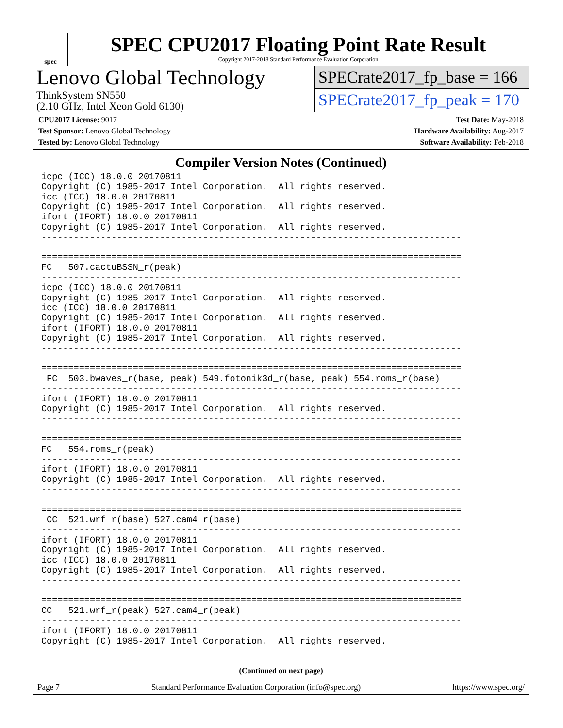spec
SPEC CPU2017 Floating Point Rate Result
Copyright 2017-2018 Standard Performance Evaluation Corporation
Lenovo Global Technology
ThinkSystem SN550
(2.10 GHz, Intel Xeon Gold 6130)
SPECrate2017_fp_base = 166
SPECrate2017_fp_peak = 170
CPU2017 License: 9017
Test Sponsor: Lenovo Global Technology
Tested by: Lenovo Global Technology
Test Date: May-2018
Hardware Availability: Aug-2017
Software Availability: Feb-2018
Compiler Version Notes (Continued)
icpc (ICC) 18.0.0 20170811
Copyright (C) 1985-2017 Intel Corporation.  All rights reserved.
icc (ICC) 18.0.0 20170811
Copyright (C) 1985-2017 Intel Corporation.  All rights reserved.
ifort (IFORT) 18.0.0 20170811
Copyright (C) 1985-2017 Intel Corporation.  All rights reserved.
------------------------------------------------------------------------------

==============================================================================
FC   507.cactuBSSN_r(peak)
------------------------------------------------------------------------------
icpc (ICC) 18.0.0 20170811
Copyright (C) 1985-2017 Intel Corporation.  All rights reserved.
icc (ICC) 18.0.0 20170811
Copyright (C) 1985-2017 Intel Corporation.  All rights reserved.
ifort (IFORT) 18.0.0 20170811
Copyright (C) 1985-2017 Intel Corporation.  All rights reserved.
------------------------------------------------------------------------------

==============================================================================
 FC  503.bwaves_r(base, peak) 549.fotonik3d_r(base, peak) 554.roms_r(base)
------------------------------------------------------------------------------
ifort (IFORT) 18.0.0 20170811
Copyright (C) 1985-2017 Intel Corporation.  All rights reserved.
------------------------------------------------------------------------------

==============================================================================
FC   554.roms_r(peak)
------------------------------------------------------------------------------
ifort (IFORT) 18.0.0 20170811
Copyright (C) 1985-2017 Intel Corporation.  All rights reserved.
------------------------------------------------------------------------------

==============================================================================
 CC  521.wrf_r(base) 527.cam4_r(base)
------------------------------------------------------------------------------
ifort (IFORT) 18.0.0 20170811
Copyright (C) 1985-2017 Intel Corporation.  All rights reserved.
icc (ICC) 18.0.0 20170811
Copyright (C) 1985-2017 Intel Corporation.  All rights reserved.
------------------------------------------------------------------------------

==============================================================================
CC   521.wrf_r(peak) 527.cam4_r(peak)
------------------------------------------------------------------------------
ifort (IFORT) 18.0.0 20170811
Copyright (C) 1985-2017 Intel Corporation.  All rights reserved.
(Continued on next page)
Page 7 Standard Performance Evaluation Corporation (info@spec.org) https://www.spec.org/